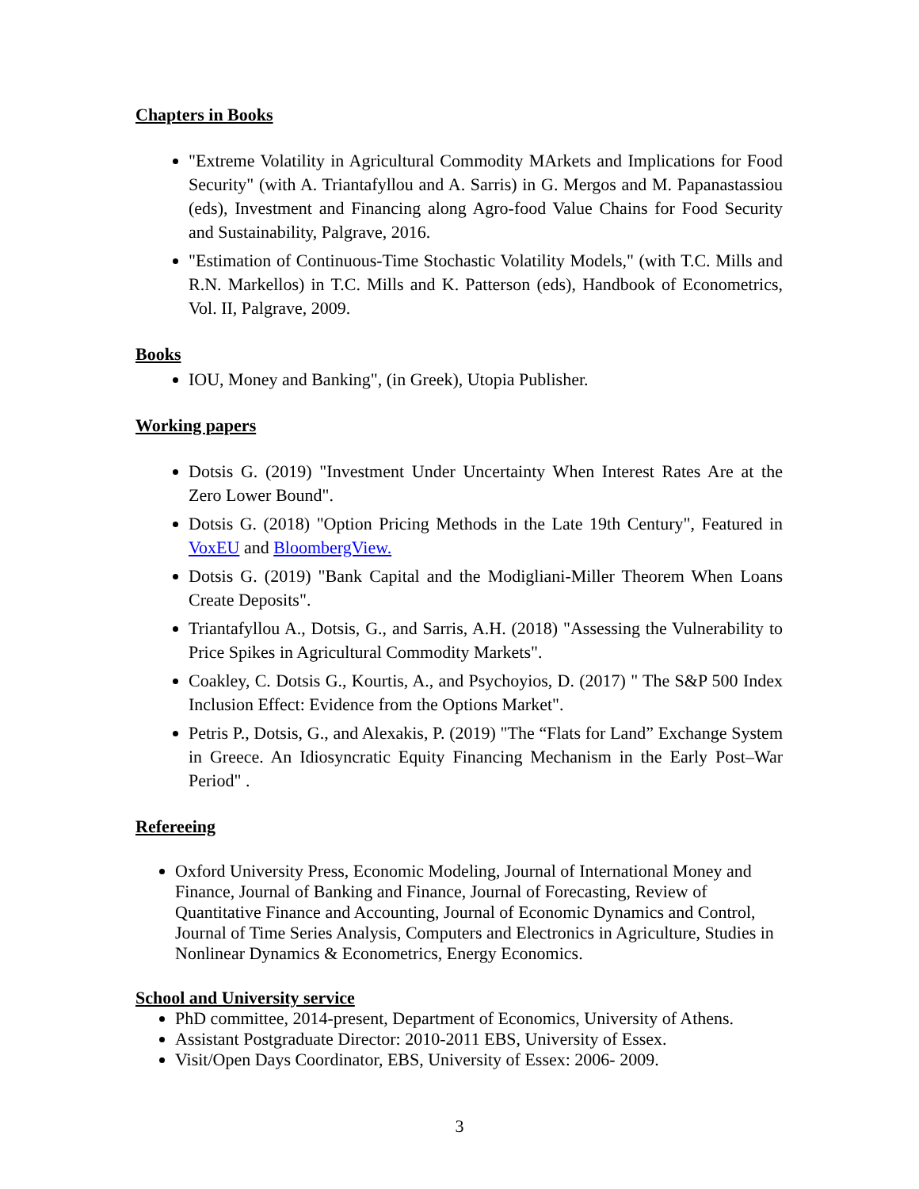Chapters in Books
"Extreme Volatility in Agricultural Commodity MArkets and Implications for Food Security" (with A. Triantafyllou and A. Sarris) in G. Mergos and M. Papanastassiou (eds), Investment and Financing along Agro-food Value Chains for Food Security and Sustainability, Palgrave, 2016.
"Estimation of Continuous-Time Stochastic Volatility Models," (with T.C. Mills and R.N. Markellos) in T.C. Mills and K. Patterson (eds), Handbook of Econometrics, Vol. II, Palgrave, 2009.
Books
IOU, Money and Banking", (in Greek), Utopia Publisher.
Working papers
Dotsis G. (2019) "Investment Under Uncertainty When Interest Rates Are at the Zero Lower Bound".
Dotsis G. (2018) "Option Pricing Methods in the Late 19th Century", Featured in VoxEU and BloombergView.
Dotsis G. (2019) "Bank Capital and the Modigliani-Miller Theorem When Loans Create Deposits".
Triantafyllou A., Dotsis, G., and Sarris, A.H. (2018) "Assessing the Vulnerability to Price Spikes in Agricultural Commodity Markets".
Coakley, C. Dotsis G., Kourtis, A., and Psychoyios, D. (2017) " The S&P 500 Index Inclusion Effect: Evidence from the Options Market".
Petris P., Dotsis, G., and Alexakis, P. (2019) "The “Flats for Land” Exchange System in Greece. An Idiosyncratic Equity Financing Mechanism in the Early Post–War Period" .
Refereeing
Oxford University Press, Economic Modeling, Journal of International Money and Finance, Journal of Banking and Finance, Journal of Forecasting, Review of Quantitative Finance and Accounting, Journal of Economic Dynamics and Control, Journal of Time Series Analysis, Computers and Electronics in Agriculture, Studies in Nonlinear Dynamics & Econometrics, Energy Economics.
School and University service
PhD committee, 2014-present, Department of Economics, University of Athens.
Assistant Postgraduate Director: 2010-2011 EBS, University of Essex.
Visit/Open Days Coordinator, EBS, University of Essex: 2006- 2009.
3